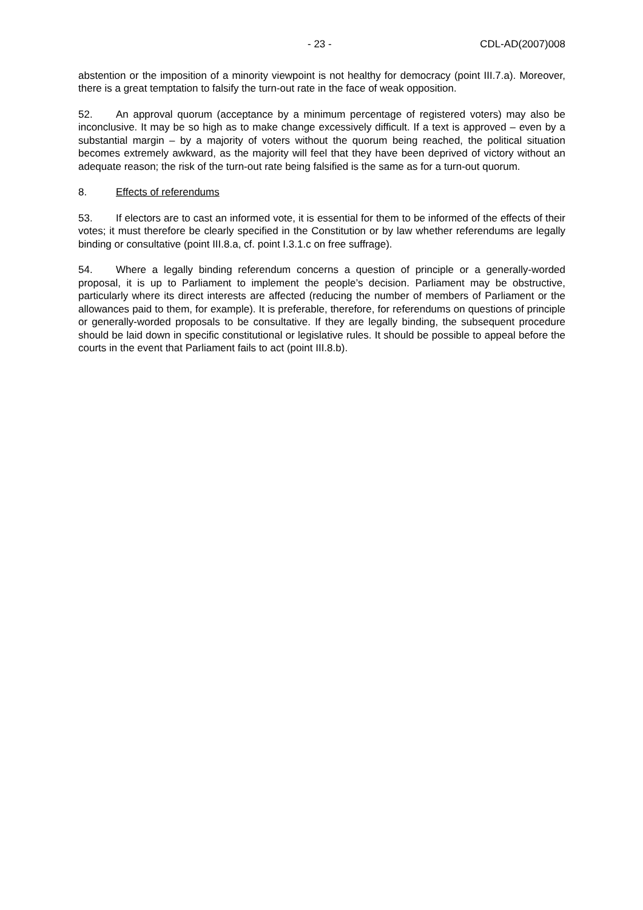- 23 - CDL-AD(2007)008
abstention or the imposition of a minority viewpoint is not healthy for democracy (point III.7.a). Moreover, there is a great temptation to falsify the turn-out rate in the face of weak opposition.
52. An approval quorum (acceptance by a minimum percentage of registered voters) may also be inconclusive. It may be so high as to make change excessively difficult. If a text is approved – even by a substantial margin – by a majority of voters without the quorum being reached, the political situation becomes extremely awkward, as the majority will feel that they have been deprived of victory without an adequate reason; the risk of the turn-out rate being falsified is the same as for a turn-out quorum.
8. Effects of referendums
53. If electors are to cast an informed vote, it is essential for them to be informed of the effects of their votes; it must therefore be clearly specified in the Constitution or by law whether referendums are legally binding or consultative (point III.8.a, cf. point I.3.1.c on free suffrage).
54. Where a legally binding referendum concerns a question of principle or a generally-worded proposal, it is up to Parliament to implement the people’s decision. Parliament may be obstructive, particularly where its direct interests are affected (reducing the number of members of Parliament or the allowances paid to them, for example). It is preferable, therefore, for referendums on questions of principle or generally-worded proposals to be consultative. If they are legally binding, the subsequent procedure should be laid down in specific constitutional or legislative rules. It should be possible to appeal before the courts in the event that Parliament fails to act (point III.8.b).